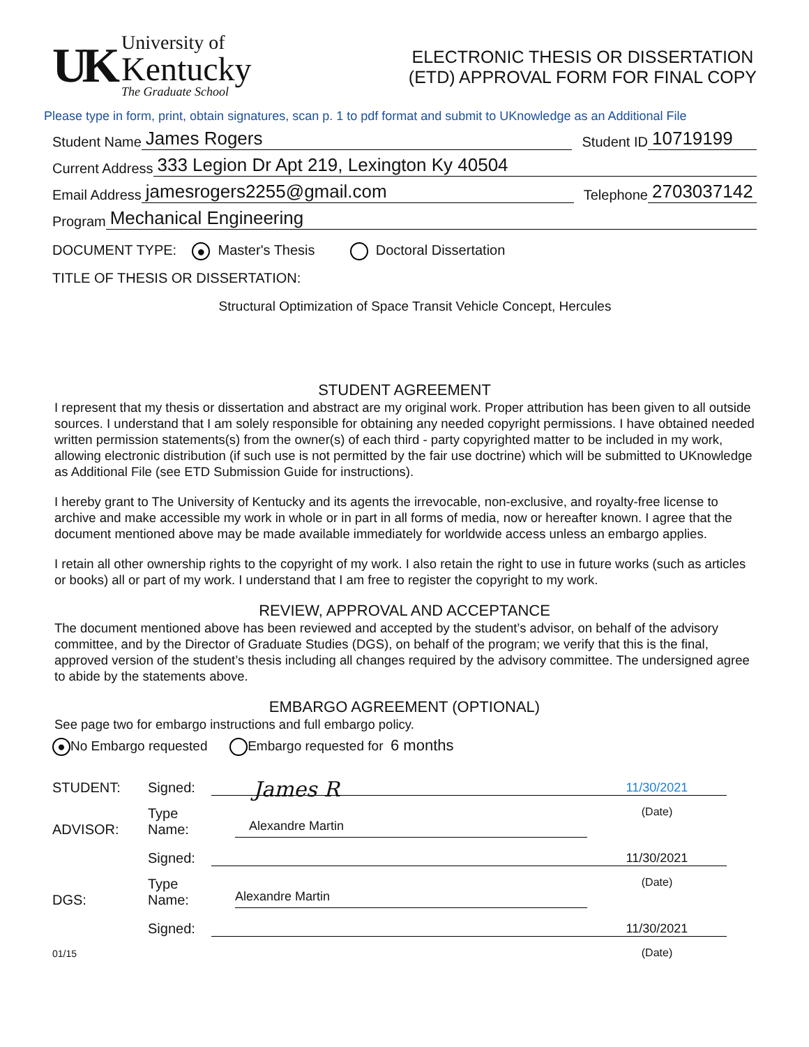UK
University of
Kentucky
The Graduate School
ELECTRONIC THESIS OR DISSERTATION
(ETD) APPROVAL FORM FOR FINAL COPY
Please type in form, print, obtain signatures, scan p. 1 to pdf format and submit to UKnowledge as an Additional File
Student Name James Rogers Student ID 10719199
Current Address 333 Legion Dr Apt 219, Lexington Ky 40504
Email Address jamesrogers2255@gmail.com Telephone 2703037142
Program Mechanical Engineering
DOCUMENT TYPE: ● Master's Thesis Doctoral Dissertation
TITLE OF THESIS OR DISSERTATION:
Structural Optimization of Space Transit Vehicle Concept, Hercules
STUDENT AGREEMENT
I represent that my thesis or dissertation and abstract are my original work. Proper attribution has been given to all outside sources. I understand that I am solely responsible for obtaining any needed copyright permissions. I have obtained needed written permission statements(s) from the owner(s) of each third - party copyrighted matter to be included in my work, allowing electronic distribution (if such use is not permitted by the fair use doctrine) which will be submitted to UKnowledge as Additional File (see ETD Submission Guide for instructions).
I hereby grant to The University of Kentucky and its agents the irrevocable, non-exclusive, and royalty-free license to archive and make accessible my work in whole or in part in all forms of media, now or hereafter known. I agree that the document mentioned above may be made available immediately for worldwide access unless an embargo applies.
I retain all other ownership rights to the copyright of my work. I also retain the right to use in future works (such as articles or books) all or part of my work. I understand that I am free to register the copyright to my work.
REVIEW, APPROVAL AND ACCEPTANCE
The document mentioned above has been reviewed and accepted by the student’s advisor, on behalf of the advisory committee, and by the Director of Graduate Studies (DGS), on behalf of the program; we verify that this is the final, approved version of the student’s thesis including all changes required by the advisory committee. The undersigned agree to abide by the statements above.
EMBARGO AGREEMENT (OPTIONAL)
See page two for embargo instructions and full embargo policy.
● No Embargo requested Embargo requested for 6 months
STUDENT:
Signed:
James R
11/30/2021
ADVISOR:
Type Name:
Alexandre Martin
(Date)
Signed:
11/30/2021
DGS:
Type Name:
Alexandre Martin
(Date)
Signed:
11/30/2021
01/15
(Date)